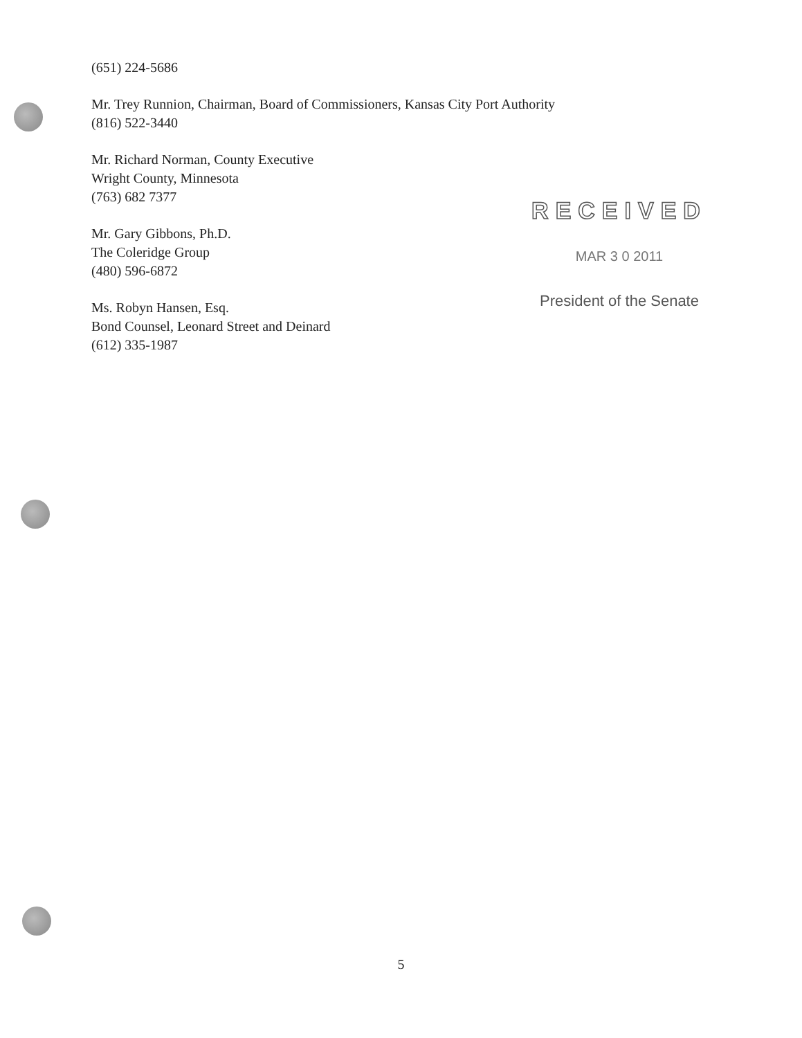(651) 224-5686
Mr. Trey Runnion, Chairman, Board of Commissioners, Kansas City Port Authority
(816) 522-3440
Mr. Richard Norman, County Executive
Wright County, Minnesota
(763) 682 7377
Mr. Gary Gibbons, Ph.D.
The Coleridge Group
(480) 596-6872
Ms. Robyn Hansen, Esq.
Bond Counsel, Leonard Street and Deinard
(612) 335-1987
RECEIVED
MAR 3 0 2011
President of the Senate
5